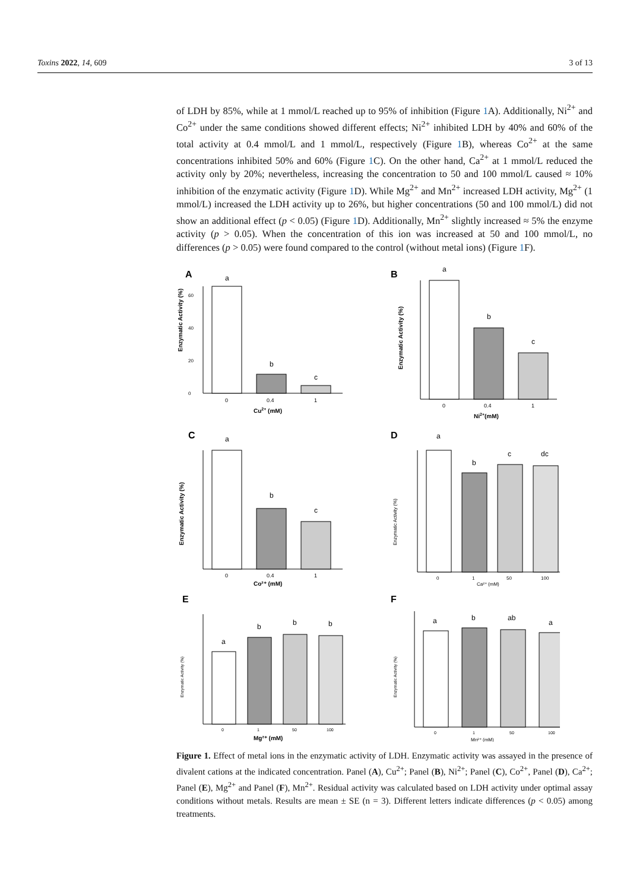Toxins 2022, 14, 609 3 of 13
of LDH by 85%, while at 1 mmol/L reached up to 95% of inhibition (Figure 1 A). Additionally, Ni<sup>2+</sup> and Co<sup>2+</sup> under the same conditions showed different effects; Ni<sup>2+</sup> inhibited LDH by 40% and 60% of the total activity at 0.4 mmol/L and 1 mmol/L, respectively (Figure 1 B), whereas Co<sup>2+</sup> at the same concentrations inhibited 50% and 60% (Figure 1 C). On the other hand, Ca<sup>2+</sup> at 1 mmol/L reduced the activity only by 20%; nevertheless, increasing the concentration to 50 and 100 mmol/L caused ≈ 10% inhibition of the enzymatic activity (Figure 1 D). While Mg<sup>2+</sup> and Mn<sup>2+</sup> increased LDH activity, Mg<sup>2+</sup> (1 mmol/L) increased the LDH activity up to 26%, but higher concentrations (50 and 100 mmol/L) did not show an additional effect (p < 0.05) (Figure 1 D). Additionally, Mn<sup>2+</sup> slightly increased ≈ 5% the enzyme activity (p > 0.05). When the concentration of this ion was increased at 50 and 100 mmol/L, no differences (p > 0.05) were found compared to the control (without metal ions) (Figure 1 F).
A
Enzymatic Activity (%)
0
20
40
60
a
b
c
0
0.4
1
Cu2+ (mM)
B
Enzymatic Activity (%)
a
b
c
0
0.4
1
Ni2+(mM)
C
Enzymatic Activity (%)
a
b
c
0
0.4
1
Co²⁺ (mM)
D
Enzymatic Activity (%)
a
b
c
dc
0
1
50
100
Ca²⁺ (mM)
E
Enzymatic Activity (%)
a
b
b
b
0
1
50
100
Mg²⁺ (mM)
F
Enzymatic Activity (%)
a
b
ab
a
0
1
50
100
Mn²⁺ (mM)
Figure 1. Effect of metal ions in the enzymatic activity of LDH. Enzymatic activity was assayed in the presence of divalent cations at the indicated concentration. Panel (A), Cu<sup>2+</sup>; Panel (B), Ni<sup>2+</sup>; Panel (C), Co<sup>2+</sup>, Panel (D), Ca<sup>2+</sup>; Panel (E), Mg<sup>2+</sup> and Panel (F), Mn<sup>2+</sup>. Residual activity was calculated based on LDH activity under optimal assay conditions without metals. Results are mean ± SE (n = 3). Different letters indicate differences (p < 0.05) among treatments.